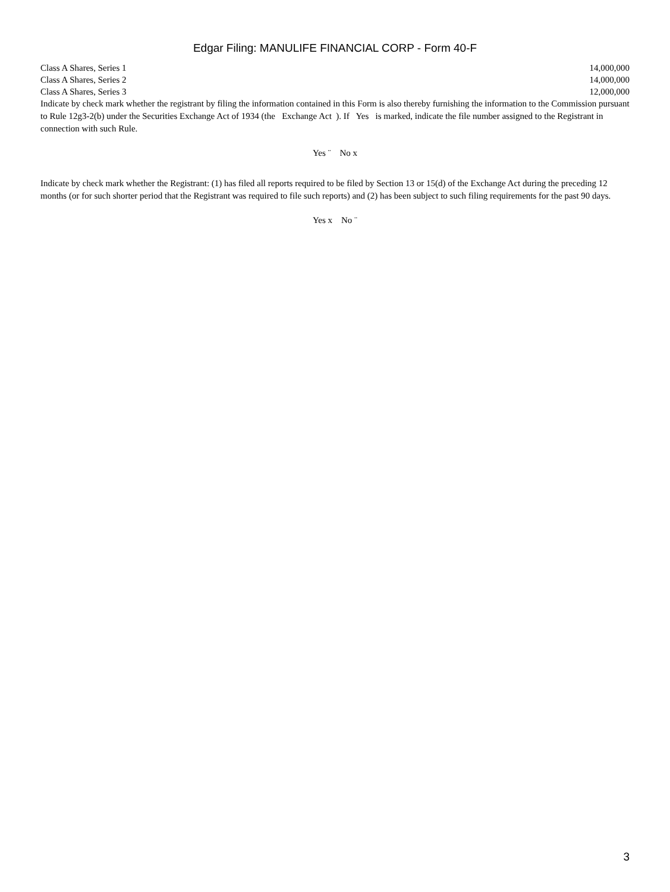Edgar Filing: MANULIFE FINANCIAL CORP - Form 40-F
| Class A Shares, Series 1 | 14,000,000 |
| Class A Shares, Series 2 | 14,000,000 |
| Class A Shares, Series 3 | 12,000,000 |
Indicate by check mark whether the registrant by filing the information contained in this Form is also thereby furnishing the information to the Commission pursuant to Rule 12g3-2(b) under the Securities Exchange Act of 1934 (the Exchange Act ). If Yes is marked, indicate the file number assigned to the Registrant in connection with such Rule.
Yes ¨ No x
Indicate by check mark whether the Registrant: (1) has filed all reports required to be filed by Section 13 or 15(d) of the Exchange Act during the preceding 12 months (or for such shorter period that the Registrant was required to file such reports) and (2) has been subject to such filing requirements for the past 90 days.
Yes x No ¨
3